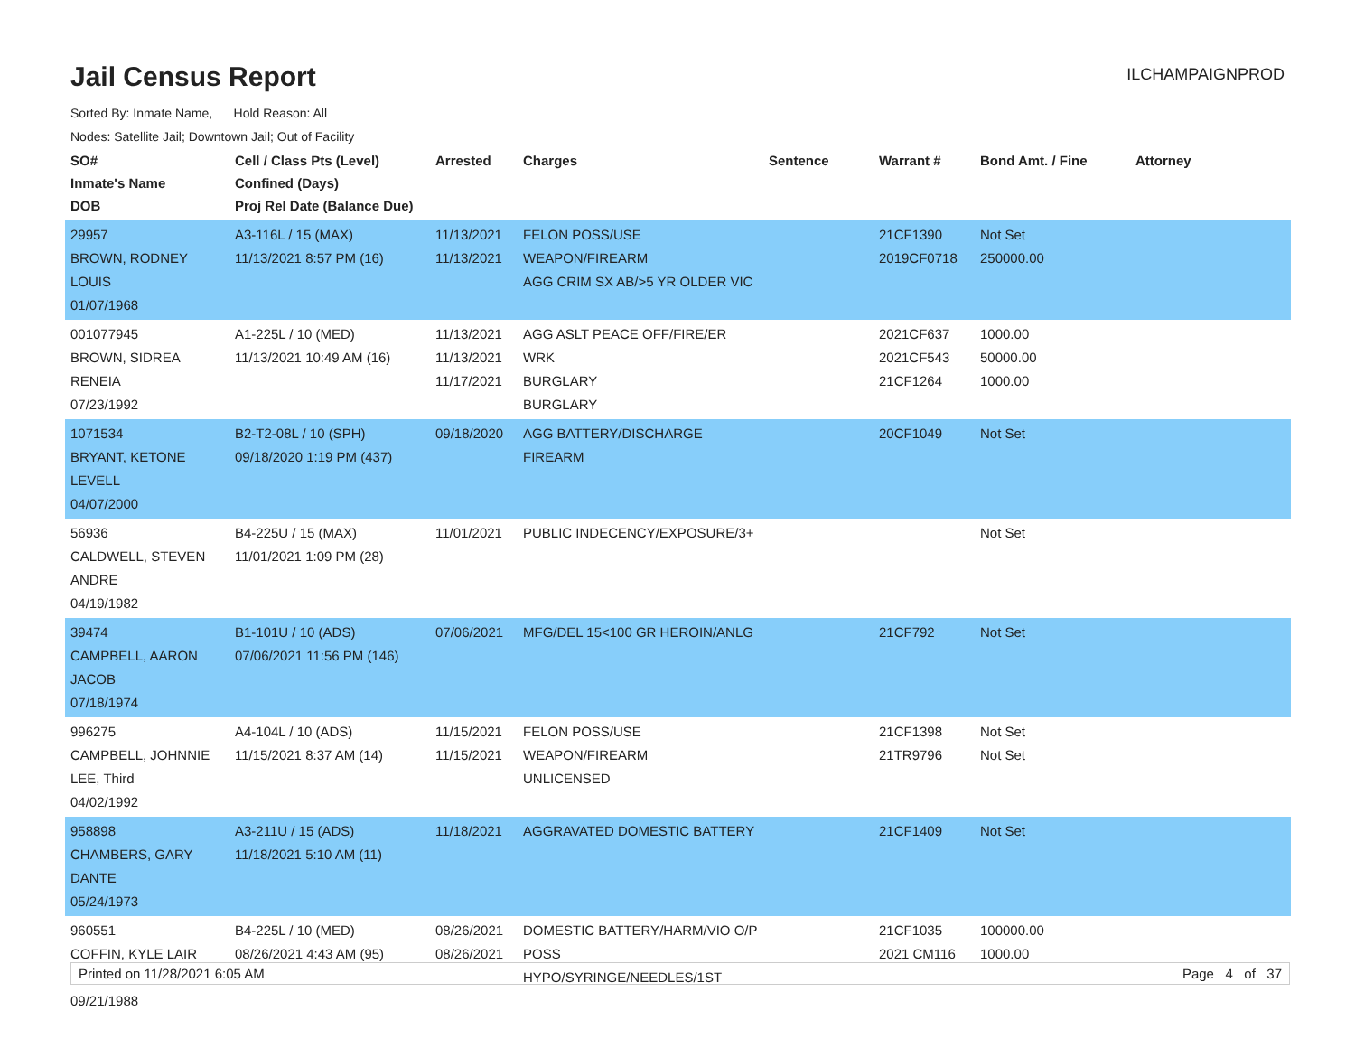Jail Census Report
ILCHAMPAIGNPROD
Sorted By: Inmate Name, Hold Reason: All
Nodes: Satellite Jail; Downtown Jail; Out of Facility
| SO# Inmate's Name DOB | Cell / Class Pts (Level) Confined (Days) Proj Rel Date (Balance Due) | Arrested | Charges | Sentence | Warrant # | Bond Amt. / Fine | Attorney |
| --- | --- | --- | --- | --- | --- | --- | --- |
| 29957 BROWN, RODNEY LOUIS 01/07/1968 | A3-116L / 15 (MAX) 11/13/2021 8:57 PM (16) | 11/13/2021 11/13/2021 | FELON POSS/USE WEAPON/FIREARM AGG CRIM SX AB/>5 YR OLDER VIC | | 21CF1390 2019CF0718 | Not Set 250000.00 | |
| 001077945 BROWN, SIDREA RENEIA 07/23/1992 | A1-225L / 10 (MED) 11/13/2021 10:49 AM (16) | 11/13/2021 11/13/2021 11/17/2021 | AGG ASLT PEACE OFF/FIRE/ER WRK BURGLARY BURGLARY | | 2021CF637 2021CF543 21CF1264 | 1000.00 50000.00 1000.00 | |
| 1071534 BRYANT, KETONE LEVELL 04/07/2000 | B2-T2-08L / 10 (SPH) 09/18/2020 1:19 PM (437) | 09/18/2020 | AGG BATTERY/DISCHARGE FIREARM | | 20CF1049 | Not Set | |
| 56936 CALDWELL, STEVEN ANDRE 04/19/1982 | B4-225U / 15 (MAX) 11/01/2021 1:09 PM (28) | 11/01/2021 | PUBLIC INDECENCY/EXPOSURE/3+ | | | Not Set | |
| 39474 CAMPBELL, AARON JACOB 07/18/1974 | B1-101U / 10 (ADS) 07/06/2021 11:56 PM (146) | 07/06/2021 | MFG/DEL 15<100 GR HEROIN/ANLG | | 21CF792 | Not Set | |
| 996275 CAMPBELL, JOHNNIE LEE, Third 04/02/1992 | A4-104L / 10 (ADS) 11/15/2021 8:37 AM (14) | 11/15/2021 11/15/2021 | FELON POSS/USE WEAPON/FIREARM UNLICENSED | | 21CF1398 21TR9796 | Not Set Not Set | |
| 958898 CHAMBERS, GARY DANTE 05/24/1973 | A3-211U / 15 (ADS) 11/18/2021 5:10 AM (11) | 11/18/2021 | AGGRAVATED DOMESTIC BATTERY | | 21CF1409 | Not Set | |
| 960551 COFFIN, KYLE LAIR 09/21/1988 | B4-225L / 10 (MED) 08/26/2021 4:43 AM (95) | 08/26/2021 08/26/2021 | DOMESTIC BATTERY/HARM/VIO O/P POSS HYPO/SYRINGE/NEEDLES/1ST | | 21CF1035 2021 CM116 | 100000.00 1000.00 | |
Printed on 11/28/2021 6:05 AM Page 4 of 37